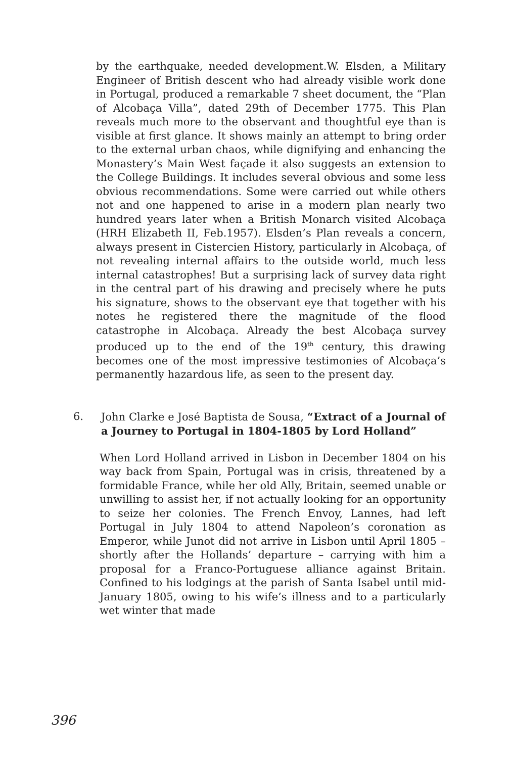by the earthquake, needed development.W. Elsden, a Military Engineer of British descent who had already visible work done in Portugal, produced a remarkable 7 sheet document, the “Plan of Alcobaça Villa”, dated 29th of December 1775. This Plan reveals much more to the observant and thoughtful eye than is visible at first glance. It shows mainly an attempt to bring order to the external urban chaos, while dignifying and enhancing the Monastery’s Main West façade it also suggests an extension to the College Buildings. It includes several obvious and some less obvious recommendations. Some were carried out while others not and one happened to arise in a modern plan nearly two hundred years later when a British Monarch visited Alcobaça (HRH Elizabeth II, Feb.1957). Elsden’s Plan reveals a concern, always present in Cistercien History, particularly in Alcobaça, of not revealing internal affairs to the outside world, much less internal catastrophes! But a surprising lack of survey data right in the central part of his drawing and precisely where he puts his signature, shows to the observant eye that together with his notes he registered there the magnitude of the flood catastrophe in Alcobaça. Already the best Alcobaça survey produced up to the end of the 19<sup>th</sup> century, this drawing becomes one of the most impressive testimonies of Alcobaça’s permanently hazardous life, as seen to the present day.
6. John Clarke e José Baptista de Sousa, “Extract of a Journal of a Journey to Portugal in 1804-1805 by Lord Holland”
When Lord Holland arrived in Lisbon in December 1804 on his way back from Spain, Portugal was in crisis, threatened by a formidable France, while her old Ally, Britain, seemed unable or unwilling to assist her, if not actually looking for an opportunity to seize her colonies. The French Envoy, Lannes, had left Portugal in July 1804 to attend Napoleon’s coronation as Emperor, while Junot did not arrive in Lisbon until April 1805 – shortly after the Hollands’ departure – carrying with him a proposal for a Franco-Portuguese alliance against Britain. Confined to his lodgings at the parish of Santa Isabel until mid-January 1805, owing to his wife’s illness and to a particularly wet winter that made
396